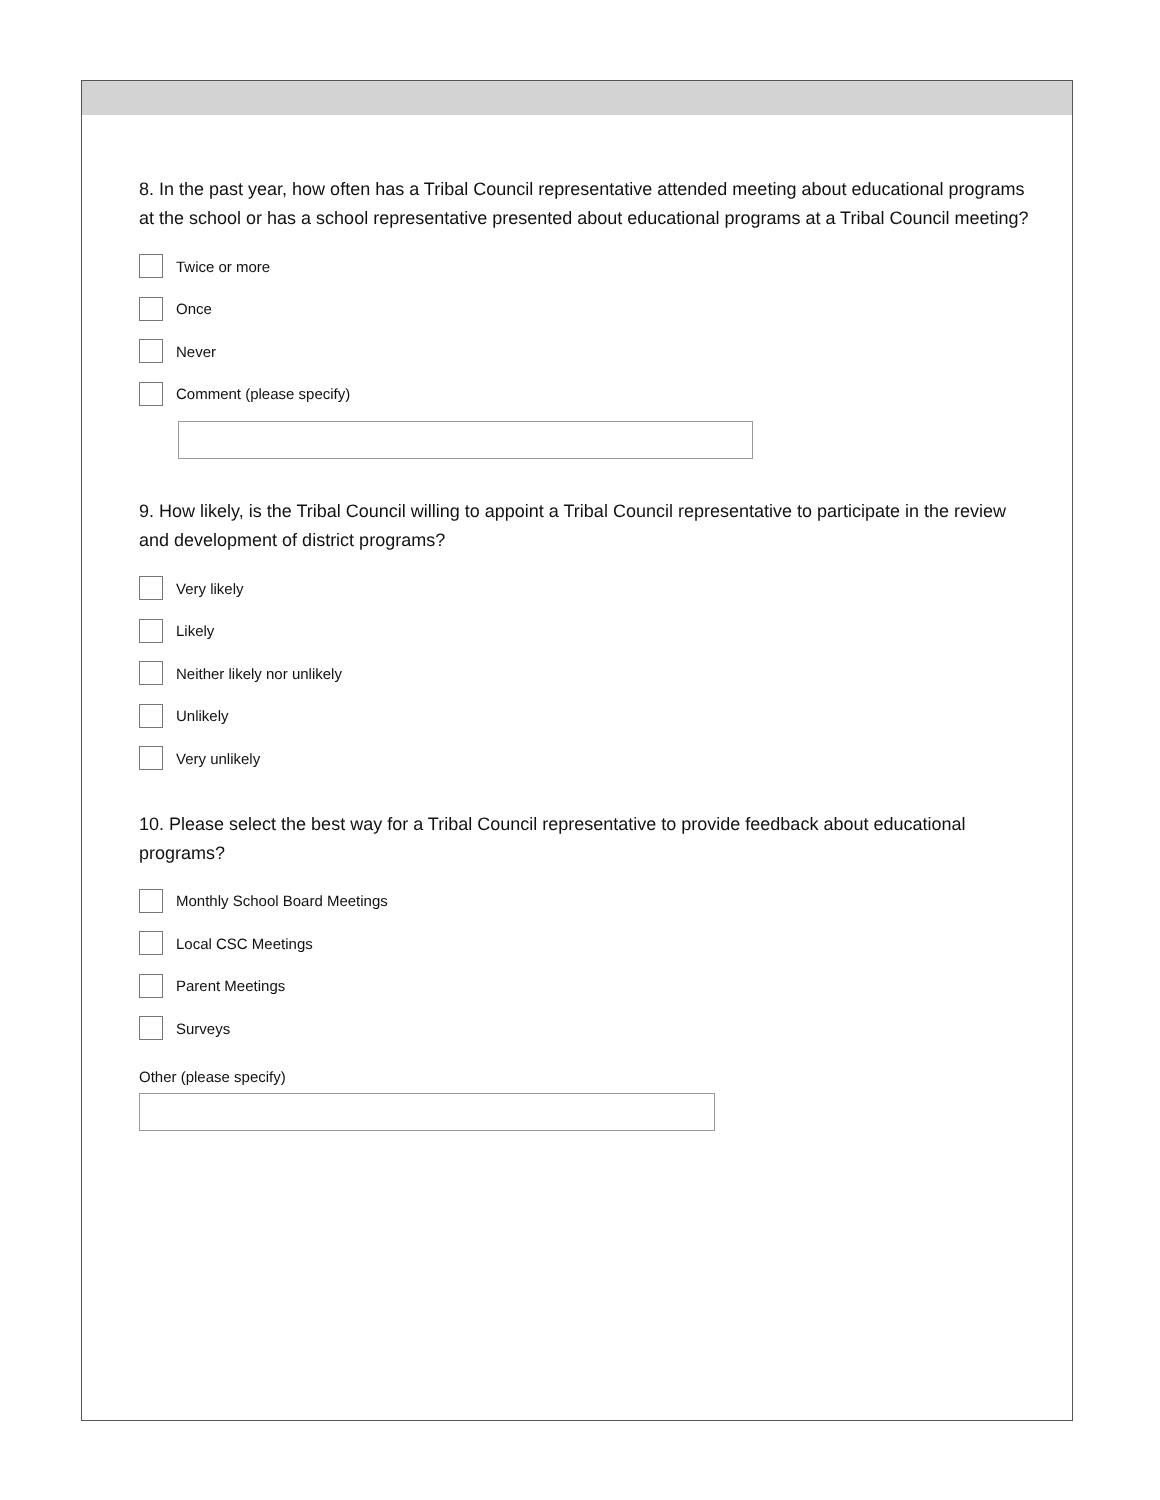8. In the past year, how often has a Tribal Council representative attended meeting about educational programs at the school or has a school representative presented about educational programs at a Tribal Council meeting?
Twice or more
Once
Never
Comment (please specify)
9. How likely, is the Tribal Council willing to appoint a Tribal Council representative to participate in the review and development of district programs?
Very likely
Likely
Neither likely nor unlikely
Unlikely
Very unlikely
10. Please select the best way for a Tribal Council representative to provide feedback about educational programs?
Monthly School Board Meetings
Local CSC Meetings
Parent Meetings
Surveys
Other (please specify)